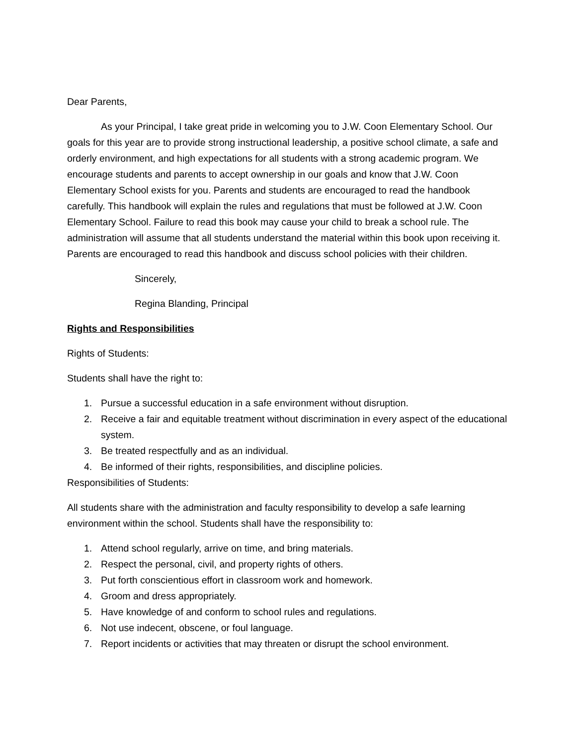Dear Parents,
As your Principal, I take great pride in welcoming you to J.W. Coon Elementary School. Our goals for this year are to provide strong instructional leadership, a positive school climate, a safe and orderly environment, and high expectations for all students with a strong academic program. We encourage students and parents to accept ownership in our goals and know that J.W. Coon Elementary School exists for you. Parents and students are encouraged to read the handbook carefully. This handbook will explain the rules and regulations that must be followed at J.W. Coon Elementary School. Failure to read this book may cause your child to break a school rule. The administration will assume that all students understand the material within this book upon receiving it. Parents are encouraged to read this handbook and discuss school policies with their children.
Sincerely,
Regina Blanding, Principal
Rights and Responsibilities
Rights of Students:
Students shall have the right to:
1. Pursue a successful education in a safe environment without disruption.
2. Receive a fair and equitable treatment without discrimination in every aspect of the educational system.
3. Be treated respectfully and as an individual.
4. Be informed of their rights, responsibilities, and discipline policies.
Responsibilities of Students:
All students share with the administration and faculty responsibility to develop a safe learning environment within the school. Students shall have the responsibility to:
1. Attend school regularly, arrive on time, and bring materials.
2. Respect the personal, civil, and property rights of others.
3. Put forth conscientious effort in classroom work and homework.
4. Groom and dress appropriately.
5. Have knowledge of and conform to school rules and regulations.
6. Not use indecent, obscene, or foul language.
7. Report incidents or activities that may threaten or disrupt the school environment.